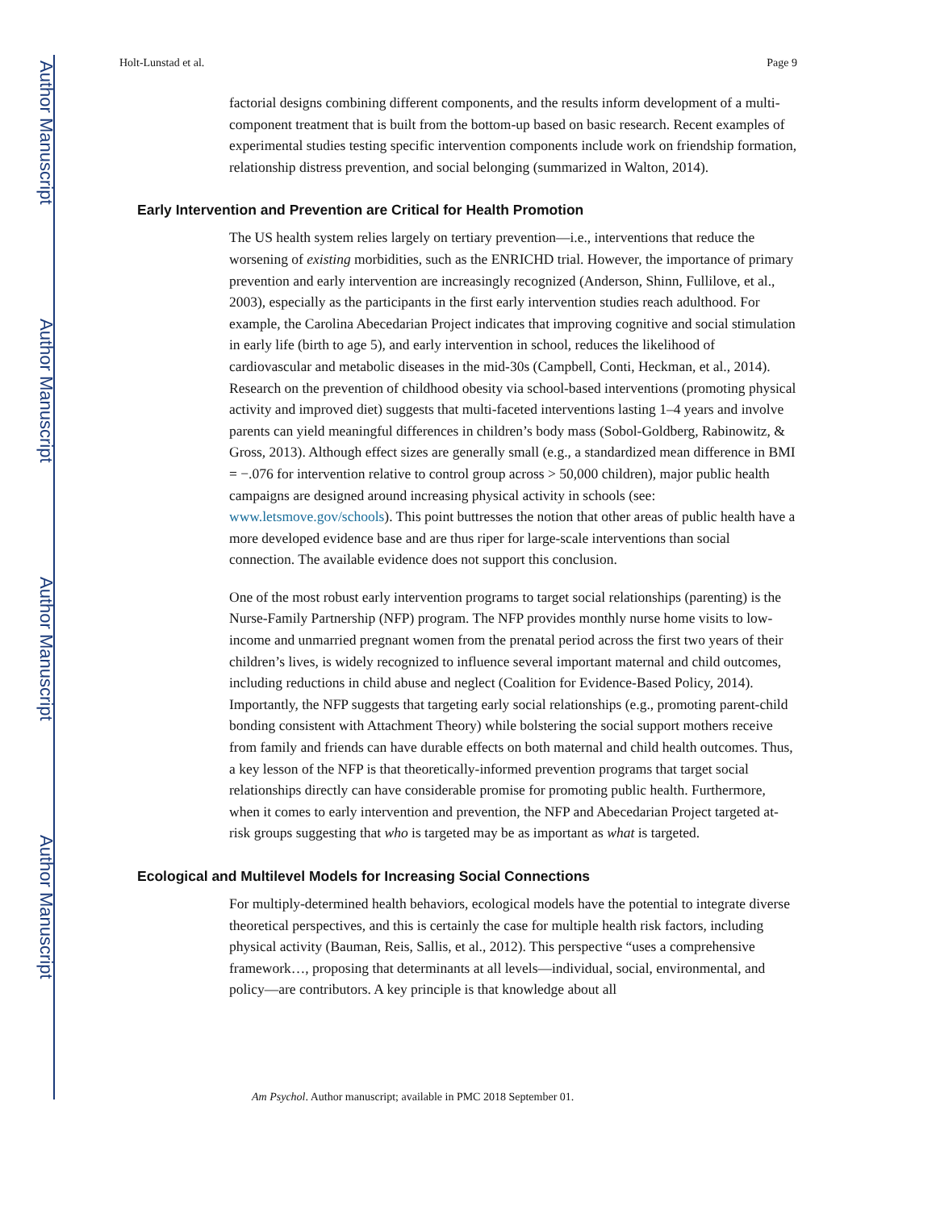Author Manuscript
Author Manuscript
Author Manuscript
Author Manuscript
Holt-Lunstad et al. Page 9
factorial designs combining different components, and the results inform development of a multi-component treatment that is built from the bottom-up based on basic research. Recent examples of experimental studies testing specific intervention components include work on friendship formation, relationship distress prevention, and social belonging (summarized in Walton, 2014).
Early Intervention and Prevention are Critical for Health Promotion
The US health system relies largely on tertiary prevention—i.e., interventions that reduce the worsening of existing morbidities, such as the ENRICHD trial. However, the importance of primary prevention and early intervention are increasingly recognized (Anderson, Shinn, Fullilove, et al., 2003), especially as the participants in the first early intervention studies reach adulthood. For example, the Carolina Abecedarian Project indicates that improving cognitive and social stimulation in early life (birth to age 5), and early intervention in school, reduces the likelihood of cardiovascular and metabolic diseases in the mid-30s (Campbell, Conti, Heckman, et al., 2014). Research on the prevention of childhood obesity via school-based interventions (promoting physical activity and improved diet) suggests that multi-faceted interventions lasting 1–4 years and involve parents can yield meaningful differences in children’s body mass (Sobol-Goldberg, Rabinowitz, & Gross, 2013). Although effect sizes are generally small (e.g., a standardized mean difference in BMI = −.076 for intervention relative to control group across > 50,000 children), major public health campaigns are designed around increasing physical activity in schools (see: www.letsmove.gov/schools). This point buttresses the notion that other areas of public health have a more developed evidence base and are thus riper for large-scale interventions than social connection. The available evidence does not support this conclusion.
One of the most robust early intervention programs to target social relationships (parenting) is the Nurse-Family Partnership (NFP) program. The NFP provides monthly nurse home visits to low-income and unmarried pregnant women from the prenatal period across the first two years of their children’s lives, is widely recognized to influence several important maternal and child outcomes, including reductions in child abuse and neglect (Coalition for Evidence-Based Policy, 2014). Importantly, the NFP suggests that targeting early social relationships (e.g., promoting parent-child bonding consistent with Attachment Theory) while bolstering the social support mothers receive from family and friends can have durable effects on both maternal and child health outcomes. Thus, a key lesson of the NFP is that theoretically-informed prevention programs that target social relationships directly can have considerable promise for promoting public health. Furthermore, when it comes to early intervention and prevention, the NFP and Abecedarian Project targeted at-risk groups suggesting that who is targeted may be as important as what is targeted.
Ecological and Multilevel Models for Increasing Social Connections
For multiply-determined health behaviors, ecological models have the potential to integrate diverse theoretical perspectives, and this is certainly the case for multiple health risk factors, including physical activity (Bauman, Reis, Sallis, et al., 2012). This perspective “uses a comprehensive framework…, proposing that determinants at all levels—individual, social, environmental, and policy—are contributors. A key principle is that knowledge about all
Am Psychol. Author manuscript; available in PMC 2018 September 01.